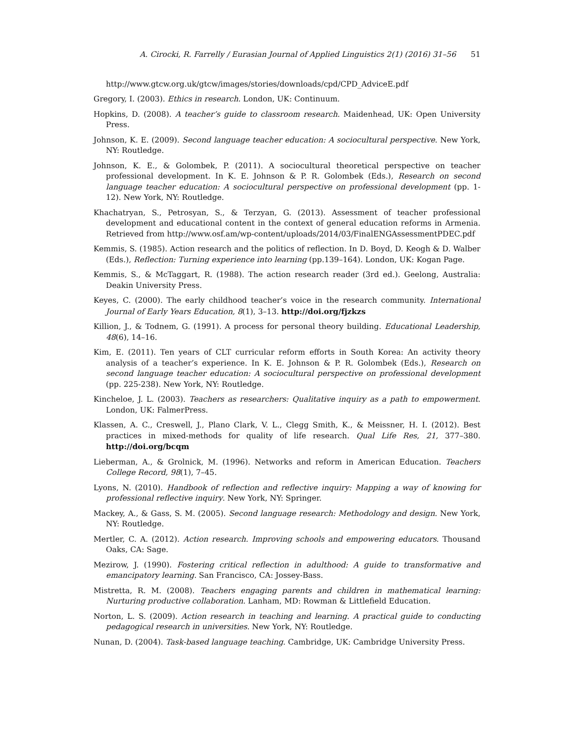A. Cirocki, R. Farrelly / Eurasian Journal of Applied Linguistics 2(1) (2016) 31–56 51
http://www.gtcw.org.uk/gtcw/images/stories/downloads/cpd/CPD_AdviceE.pdf
Gregory, I. (2003). Ethics in research. London, UK: Continuum.
Hopkins, D. (2008). A teacher’s guide to classroom research. Maidenhead, UK: Open University Press.
Johnson, K. E. (2009). Second language teacher education: A sociocultural perspective. New York, NY: Routledge.
Johnson, K. E., & Golombek, P. (2011). A sociocultural theoretical perspective on teacher professional development. In K. E. Johnson & P. R. Golombek (Eds.), Research on second language teacher education: A sociocultural perspective on professional development (pp. 1-12). New York, NY: Routledge.
Khachatryan, S., Petrosyan, S., & Terzyan, G. (2013). Assessment of teacher professional development and educational content in the context of general education reforms in Armenia. Retrieved from http://www.osf.am/wp-content/uploads/2014/03/FinalENGAssessmentPDEC.pdf
Kemmis, S. (1985). Action research and the politics of reflection. In D. Boyd, D. Keogh & D. Walber (Eds.), Reflection: Turning experience into learning (pp.139–164). London, UK: Kogan Page.
Kemmis, S., & McTaggart, R. (1988). The action research reader (3rd ed.). Geelong, Australia: Deakin University Press.
Keyes, C. (2000). The early childhood teacher’s voice in the research community. International Journal of Early Years Education, 8(1), 3–13. http://doi.org/fjzkzs
Killion, J., & Todnem, G. (1991). A process for personal theory building. Educational Leadership, 48(6), 14–16.
Kim, E. (2011). Ten years of CLT curricular reform efforts in South Korea: An activity theory analysis of a teacher’s experience. In K. E. Johnson & P. R. Golombek (Eds.), Research on second language teacher education: A sociocultural perspective on professional development (pp. 225-238). New York, NY: Routledge.
Kincheloe, J. L. (2003). Teachers as researchers: Qualitative inquiry as a path to empowerment. London, UK: FalmerPress.
Klassen, A. C., Creswell, J., Plano Clark, V. L., Clegg Smith, K., & Meissner, H. I. (2012). Best practices in mixed-methods for quality of life research. Qual Life Res, 21, 377–380. http://doi.org/bcqm
Lieberman, A., & Grolnick, M. (1996). Networks and reform in American Education. Teachers College Record, 98(1), 7–45.
Lyons, N. (2010). Handbook of reflection and reflective inquiry: Mapping a way of knowing for professional reflective inquiry. New York, NY: Springer.
Mackey, A., & Gass, S. M. (2005). Second language research: Methodology and design. New York, NY: Routledge.
Mertler, C. A. (2012). Action research. Improving schools and empowering educators. Thousand Oaks, CA: Sage.
Mezirow, J. (1990). Fostering critical reflection in adulthood: A guide to transformative and emancipatory learning. San Francisco, CA: Jossey-Bass.
Mistretta, R. M. (2008). Teachers engaging parents and children in mathematical learning: Nurturing productive collaboration. Lanham, MD: Rowman & Littlefield Education.
Norton, L. S. (2009). Action research in teaching and learning. A practical guide to conducting pedagogical research in universities. New York, NY: Routledge.
Nunan, D. (2004). Task-based language teaching. Cambridge, UK: Cambridge University Press.